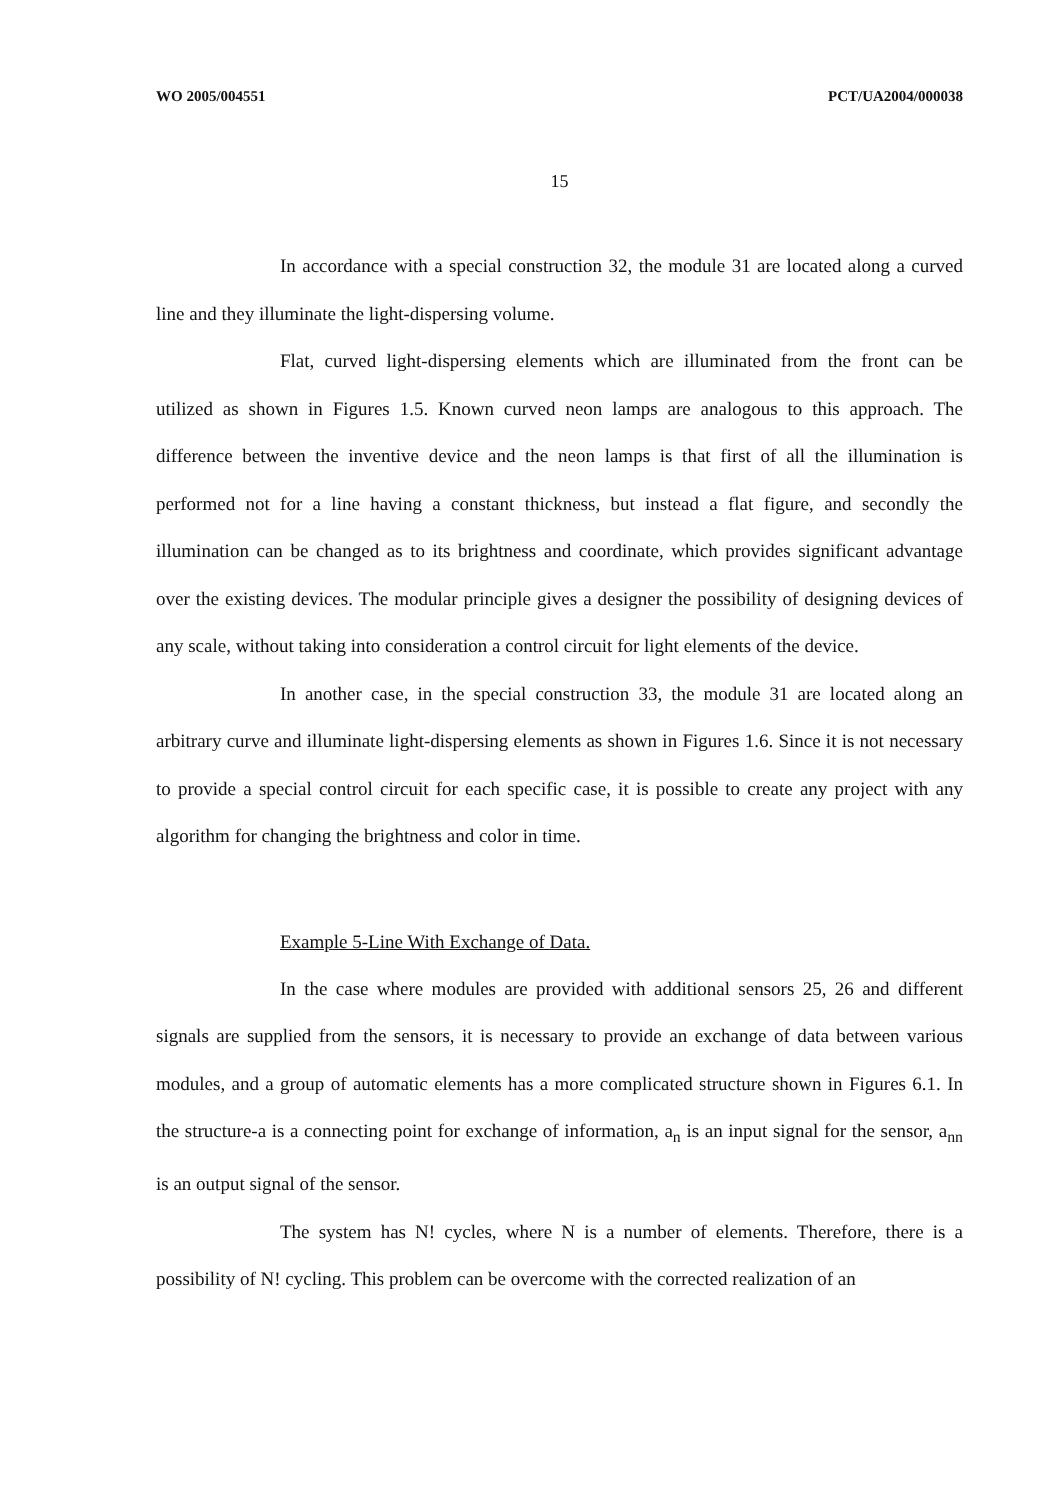WO 2005/004551 PCT/UA2004/000038
15
In accordance with a special construction 32, the module 31 are located along a curved line and they illuminate the light-dispersing volume.
Flat, curved light-dispersing elements which are illuminated from the front can be utilized as shown in Figures 1.5. Known curved neon lamps are analogous to this approach. The difference between the inventive device and the neon lamps is that first of all the illumination is performed not for a line having a constant thickness, but instead a flat figure, and secondly the illumination can be changed as to its brightness and coordinate, which provides significant advantage over the existing devices. The modular principle gives a designer the possibility of designing devices of any scale, without taking into consideration a control circuit for light elements of the device.
In another case, in the special construction 33, the module 31 are located along an arbitrary curve and illuminate light-dispersing elements as shown in Figures 1.6. Since it is not necessary to provide a special control circuit for each specific case, it is possible to create any project with any algorithm for changing the brightness and color in time.
Example 5-Line With Exchange of Data.
In the case where modules are provided with additional sensors 25, 26 and different signals are supplied from the sensors, it is necessary to provide an exchange of data between various modules, and a group of automatic elements has a more complicated structure shown in Figures 6.1. In the structure-a is a connecting point for exchange of information, a<sub>n</sub> is an input signal for the sensor, a<sub>nn</sub> is an output signal of the sensor.
The system has N! cycles, where N is a number of elements. Therefore, there is a possibility of N! cycling. This problem can be overcome with the corrected realization of an